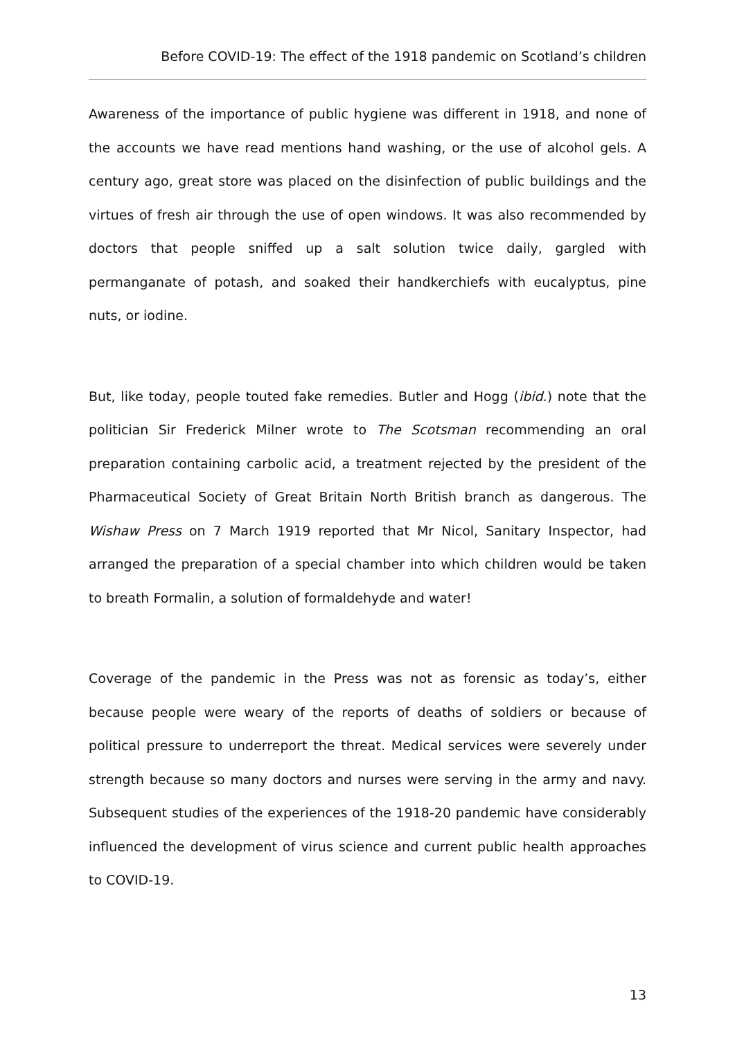Before COVID-19: The effect of the 1918 pandemic on Scotland’s children
Awareness of the importance of public hygiene was different in 1918, and none of the accounts we have read mentions hand washing, or the use of alcohol gels. A century ago, great store was placed on the disinfection of public buildings and the virtues of fresh air through the use of open windows. It was also recommended by doctors that people sniffed up a salt solution twice daily, gargled with permanganate of potash, and soaked their handkerchiefs with eucalyptus, pine nuts, or iodine.
But, like today, people touted fake remedies. Butler and Hogg (ibid.) note that the politician Sir Frederick Milner wrote to The Scotsman recommending an oral preparation containing carbolic acid, a treatment rejected by the president of the Pharmaceutical Society of Great Britain North British branch as dangerous. The Wishaw Press on 7 March 1919 reported that Mr Nicol, Sanitary Inspector, had arranged the preparation of a special chamber into which children would be taken to breath Formalin, a solution of formaldehyde and water!
Coverage of the pandemic in the Press was not as forensic as today’s, either because people were weary of the reports of deaths of soldiers or because of political pressure to underreport the threat. Medical services were severely under strength because so many doctors and nurses were serving in the army and navy. Subsequent studies of the experiences of the 1918-20 pandemic have considerably influenced the development of virus science and current public health approaches to COVID-19.
13